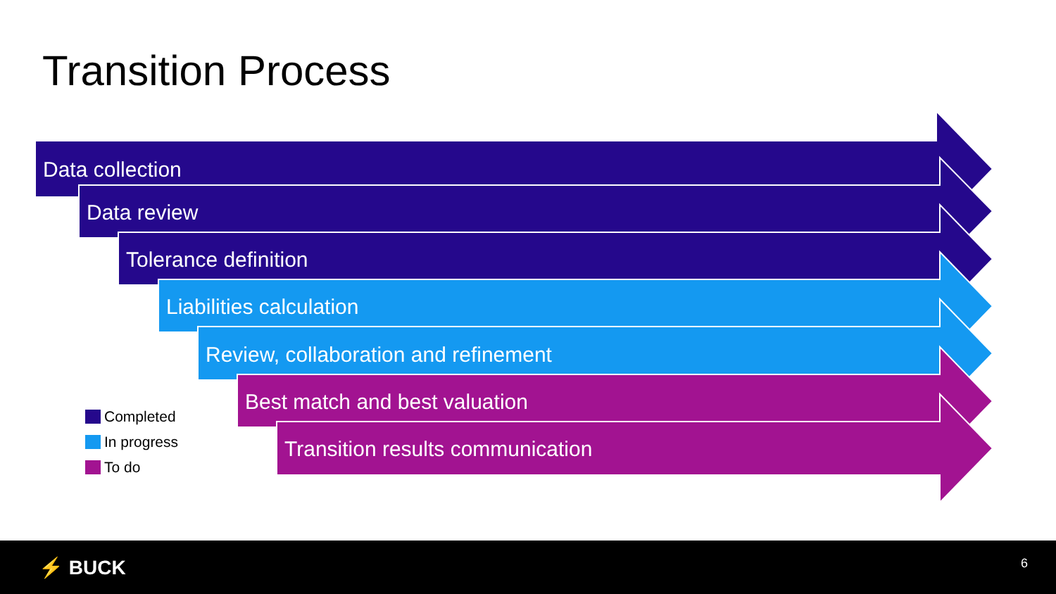Transition Process
Data collection
Data review
Tolerance definition
Liabilities calculation
Review, collaboration and refinement
Best match and best valuation
Transition results communication
Completed
In progress
To do
⚡ BUCK 6